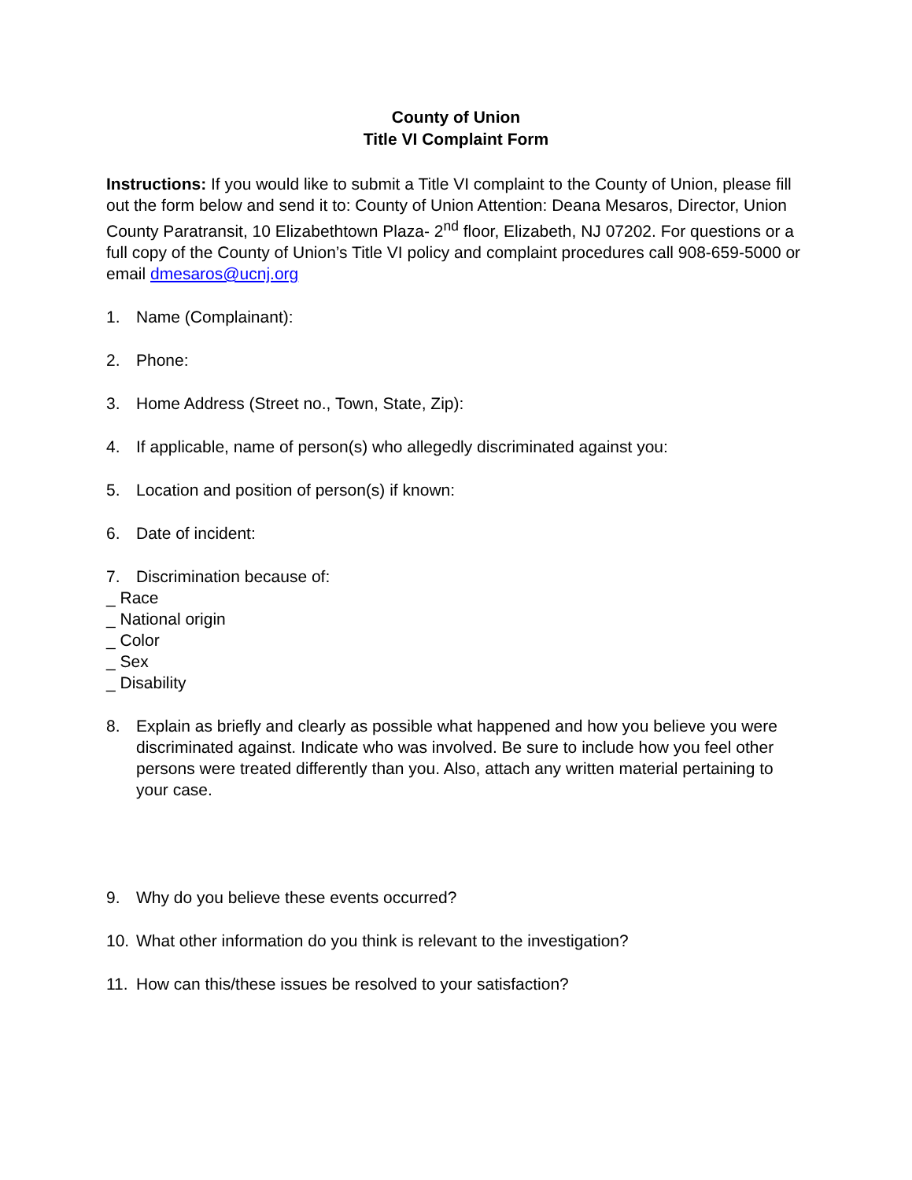County of Union
Title VI Complaint Form
Instructions: If you would like to submit a Title VI complaint to the County of Union, please fill out the form below and send it to: County of Union Attention: Deana Mesaros, Director, Union County Paratransit, 10 Elizabethtown Plaza- 2<sup>nd</sup> floor, Elizabeth, NJ 07202. For questions or a full copy of the County of Union’s Title VI policy and complaint procedures call 908-659-5000 or email dmesaros@ucnj.org
1. Name (Complainant):
2. Phone:
3. Home Address (Street no., Town, State, Zip):
4. If applicable, name of person(s) who allegedly discriminated against you:
5. Location and position of person(s) if known:
6. Date of incident:
7. Discrimination because of:
_ Race
_ National origin
_ Color
_ Sex
_ Disability
8. Explain as briefly and clearly as possible what happened and how you believe you were discriminated against. Indicate who was involved. Be sure to include how you feel other persons were treated differently than you. Also, attach any written material pertaining to your case.
9. Why do you believe these events occurred?
10. What other information do you think is relevant to the investigation?
11. How can this/these issues be resolved to your satisfaction?